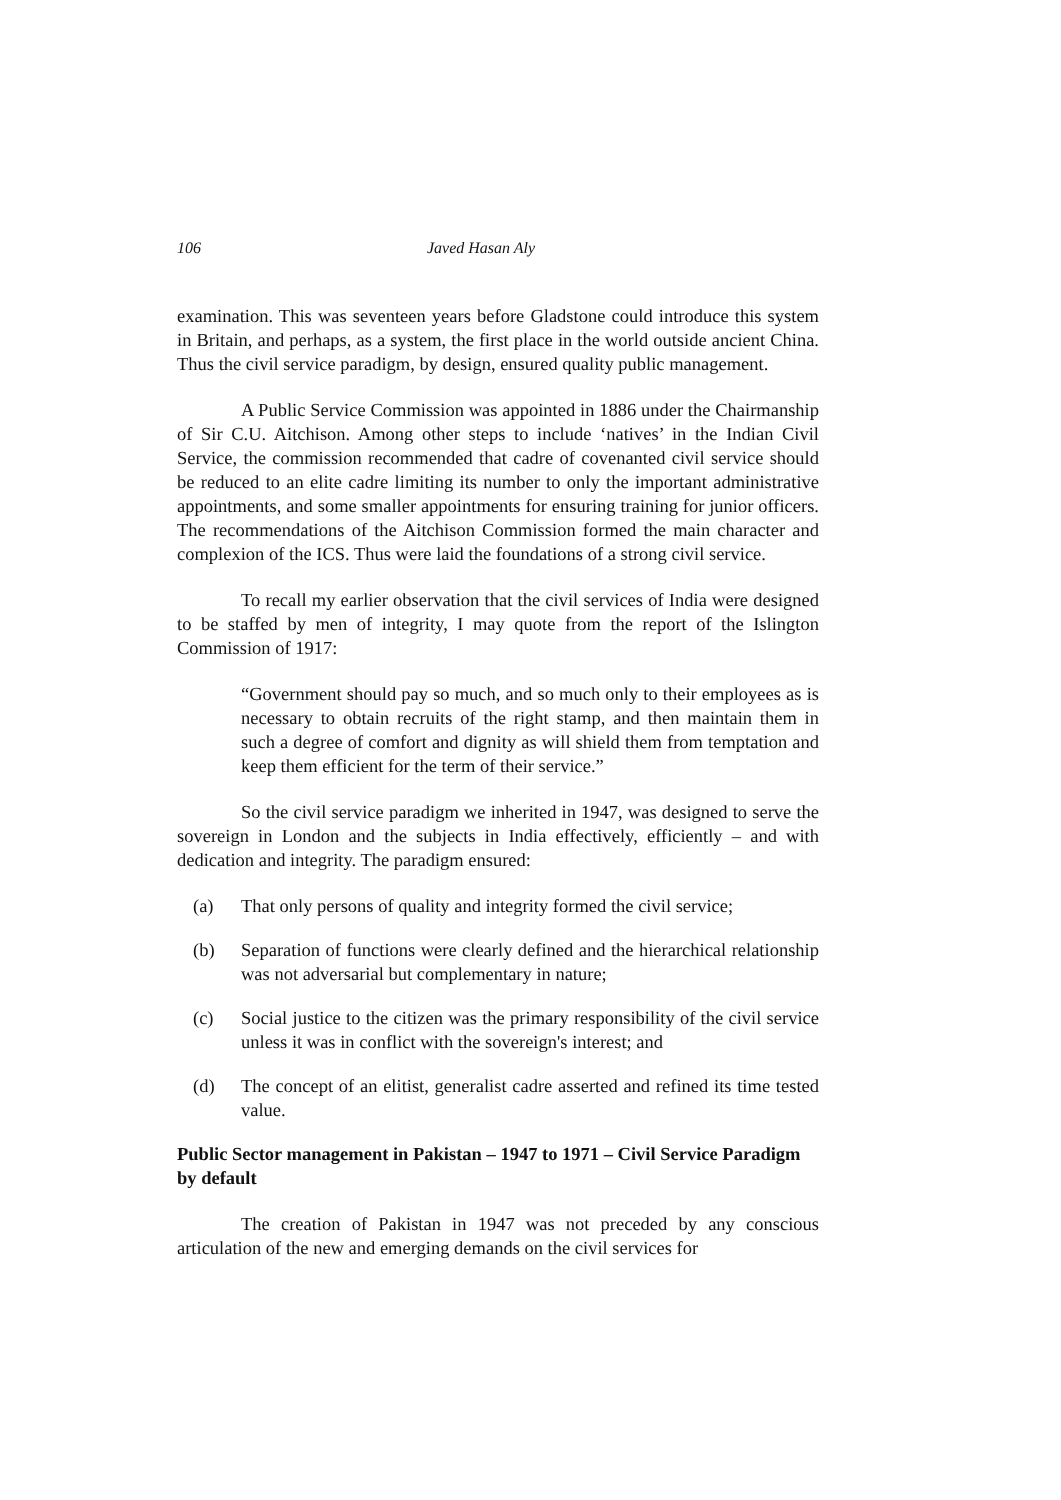106 Javed Hasan Aly
examination. This was seventeen years before Gladstone could introduce this system in Britain, and perhaps, as a system, the first place in the world outside ancient China. Thus the civil service paradigm, by design, ensured quality public management.
A Public Service Commission was appointed in 1886 under the Chairmanship of Sir C.U. Aitchison. Among other steps to include ‘natives’ in the Indian Civil Service, the commission recommended that cadre of covenanted civil service should be reduced to an elite cadre limiting its number to only the important administrative appointments, and some smaller appointments for ensuring training for junior officers. The recommendations of the Aitchison Commission formed the main character and complexion of the ICS. Thus were laid the foundations of a strong civil service.
To recall my earlier observation that the civil services of India were designed to be staffed by men of integrity, I may quote from the report of the Islington Commission of 1917:
“Government should pay so much, and so much only to their employees as is necessary to obtain recruits of the right stamp, and then maintain them in such a degree of comfort and dignity as will shield them from temptation and keep them efficient for the term of their service.”
So the civil service paradigm we inherited in 1947, was designed to serve the sovereign in London and the subjects in India effectively, efficiently – and with dedication and integrity. The paradigm ensured:
(a) That only persons of quality and integrity formed the civil service;
(b) Separation of functions were clearly defined and the hierarchical relationship was not adversarial but complementary in nature;
(c) Social justice to the citizen was the primary responsibility of the civil service unless it was in conflict with the sovereign's interest; and
(d) The concept of an elitist, generalist cadre asserted and refined its time tested value.
Public Sector management in Pakistan – 1947 to 1971 – Civil Service Paradigm by default
The creation of Pakistan in 1947 was not preceded by any conscious articulation of the new and emerging demands on the civil services for